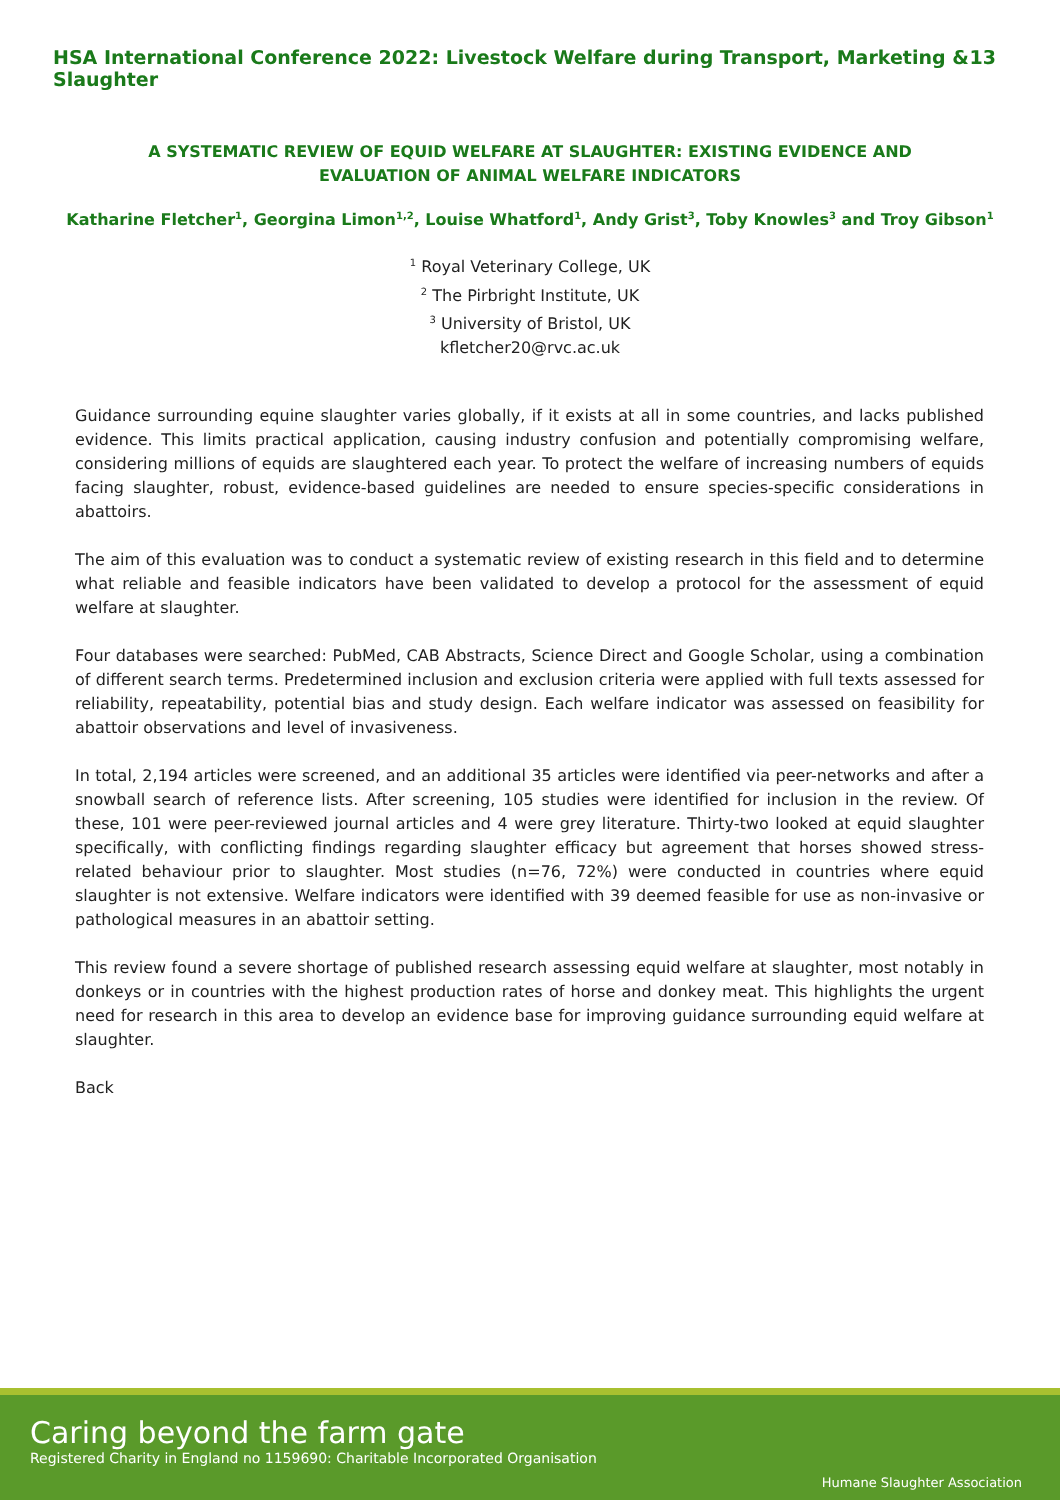HSA International Conference 2022: Livestock Welfare during Transport, Marketing & Slaughter 13
A SYSTEMATIC REVIEW OF EQUID WELFARE AT SLAUGHTER: EXISTING EVIDENCE AND EVALUATION OF ANIMAL WELFARE INDICATORS
Katharine Fletcher<sup>1</sup>, Georgina Limon<sup>1,2</sup>, Louise Whatford<sup>1</sup>, Andy Grist<sup>3</sup>, Toby Knowles<sup>3</sup> and Troy Gibson<sup>1</sup>
<sup>1</sup> Royal Veterinary College, UK
<sup>2</sup> The Pirbright Institute, UK
<sup>3</sup> University of Bristol, UK
kfletcher20@rvc.ac.uk
Guidance surrounding equine slaughter varies globally, if it exists at all in some countries, and lacks published evidence. This limits practical application, causing industry confusion and potentially compromising welfare, considering millions of equids are slaughtered each year. To protect the welfare of increasing numbers of equids facing slaughter, robust, evidence-based guidelines are needed to ensure species-specific considerations in abattoirs.
The aim of this evaluation was to conduct a systematic review of existing research in this field and to determine what reliable and feasible indicators have been validated to develop a protocol for the assessment of equid welfare at slaughter.
Four databases were searched: PubMed, CAB Abstracts, Science Direct and Google Scholar, using a combination of different search terms. Predetermined inclusion and exclusion criteria were applied with full texts assessed for reliability, repeatability, potential bias and study design. Each welfare indicator was assessed on feasibility for abattoir observations and level of invasiveness.
In total, 2,194 articles were screened, and an additional 35 articles were identified via peer-networks and after a snowball search of reference lists. After screening, 105 studies were identified for inclusion in the review. Of these, 101 were peer-reviewed journal articles and 4 were grey literature. Thirty-two looked at equid slaughter specifically, with conflicting findings regarding slaughter efficacy but agreement that horses showed stress-related behaviour prior to slaughter. Most studies (n=76, 72%) were conducted in countries where equid slaughter is not extensive. Welfare indicators were identified with 39 deemed feasible for use as non-invasive or pathological measures in an abattoir setting.
This review found a severe shortage of published research assessing equid welfare at slaughter, most notably in donkeys or in countries with the highest production rates of horse and donkey meat. This highlights the urgent need for research in this area to develop an evidence base for improving guidance surrounding equid welfare at slaughter.
Back
Caring beyond the farm gate
Registered Charity in England no 1159690: Charitable Incorporated Organisation
Humane Slaughter Association